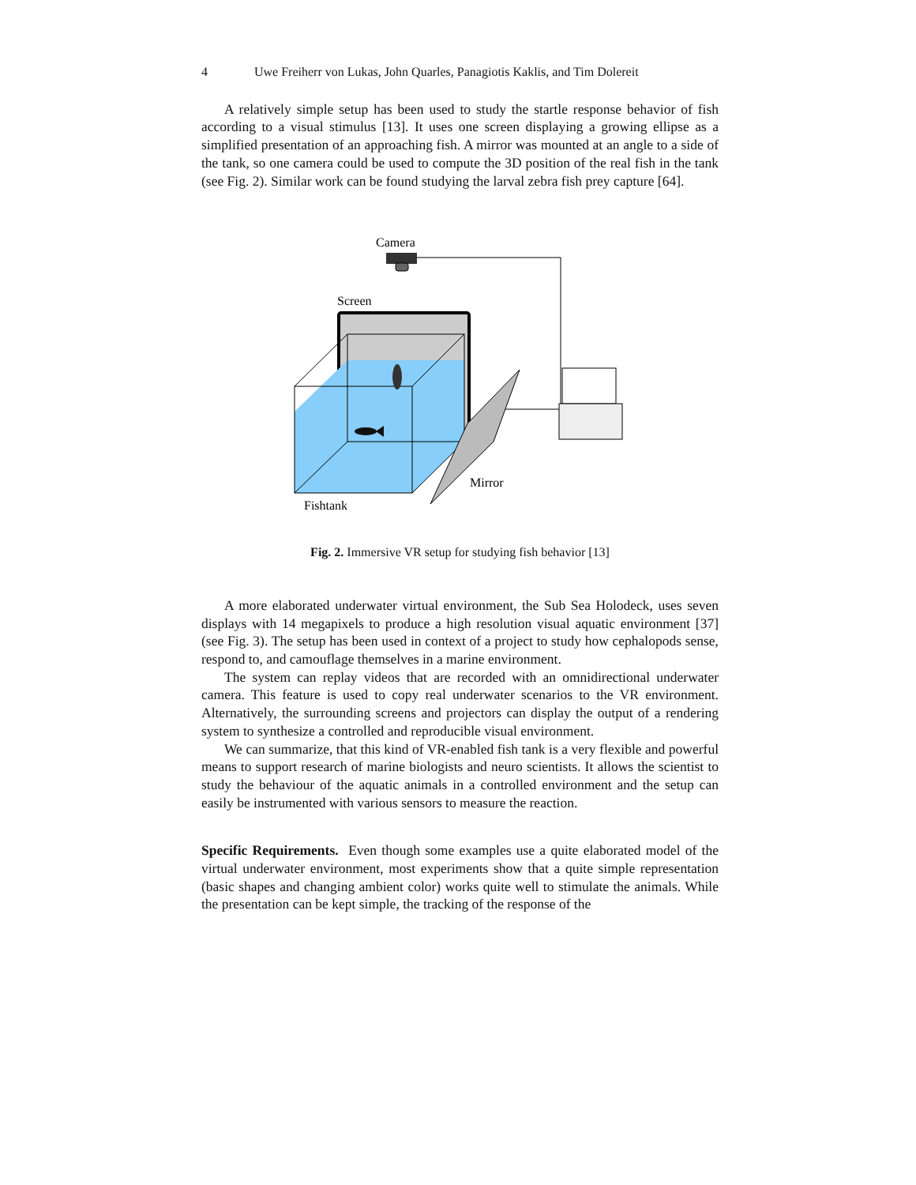4 Uwe Freiherr von Lukas, John Quarles, Panagiotis Kaklis, and Tim Dolereit
A relatively simple setup has been used to study the startle response behavior of fish according to a visual stimulus [13]. It uses one screen displaying a growing ellipse as a simplified presentation of an approaching fish. A mirror was mounted at an angle to a side of the tank, so one camera could be used to compute the 3D position of the real fish in the tank (see Fig. 2). Similar work can be found studying the larval zebra fish prey capture [64].
Camera
Screen
Mirror
Fishtank
Fig. 2. Immersive VR setup for studying fish behavior [13]
A more elaborated underwater virtual environment, the Sub Sea Holodeck, uses seven displays with 14 megapixels to produce a high resolution visual aquatic environment [37] (see Fig. 3). The setup has been used in context of a project to study how cephalopods sense, respond to, and camouflage themselves in a marine environment.
The system can replay videos that are recorded with an omnidirectional underwater camera. This feature is used to copy real underwater scenarios to the VR environment. Alternatively, the surrounding screens and projectors can display the output of a rendering system to synthesize a controlled and reproducible visual environment.
We can summarize, that this kind of VR-enabled fish tank is a very flexible and powerful means to support research of marine biologists and neuro scientists. It allows the scientist to study the behaviour of the aquatic animals in a controlled environment and the setup can easily be instrumented with various sensors to measure the reaction.
Specific Requirements. Even though some examples use a quite elaborated model of the virtual underwater environment, most experiments show that a quite simple representation (basic shapes and changing ambient color) works quite well to stimulate the animals. While the presentation can be kept simple, the tracking of the response of the